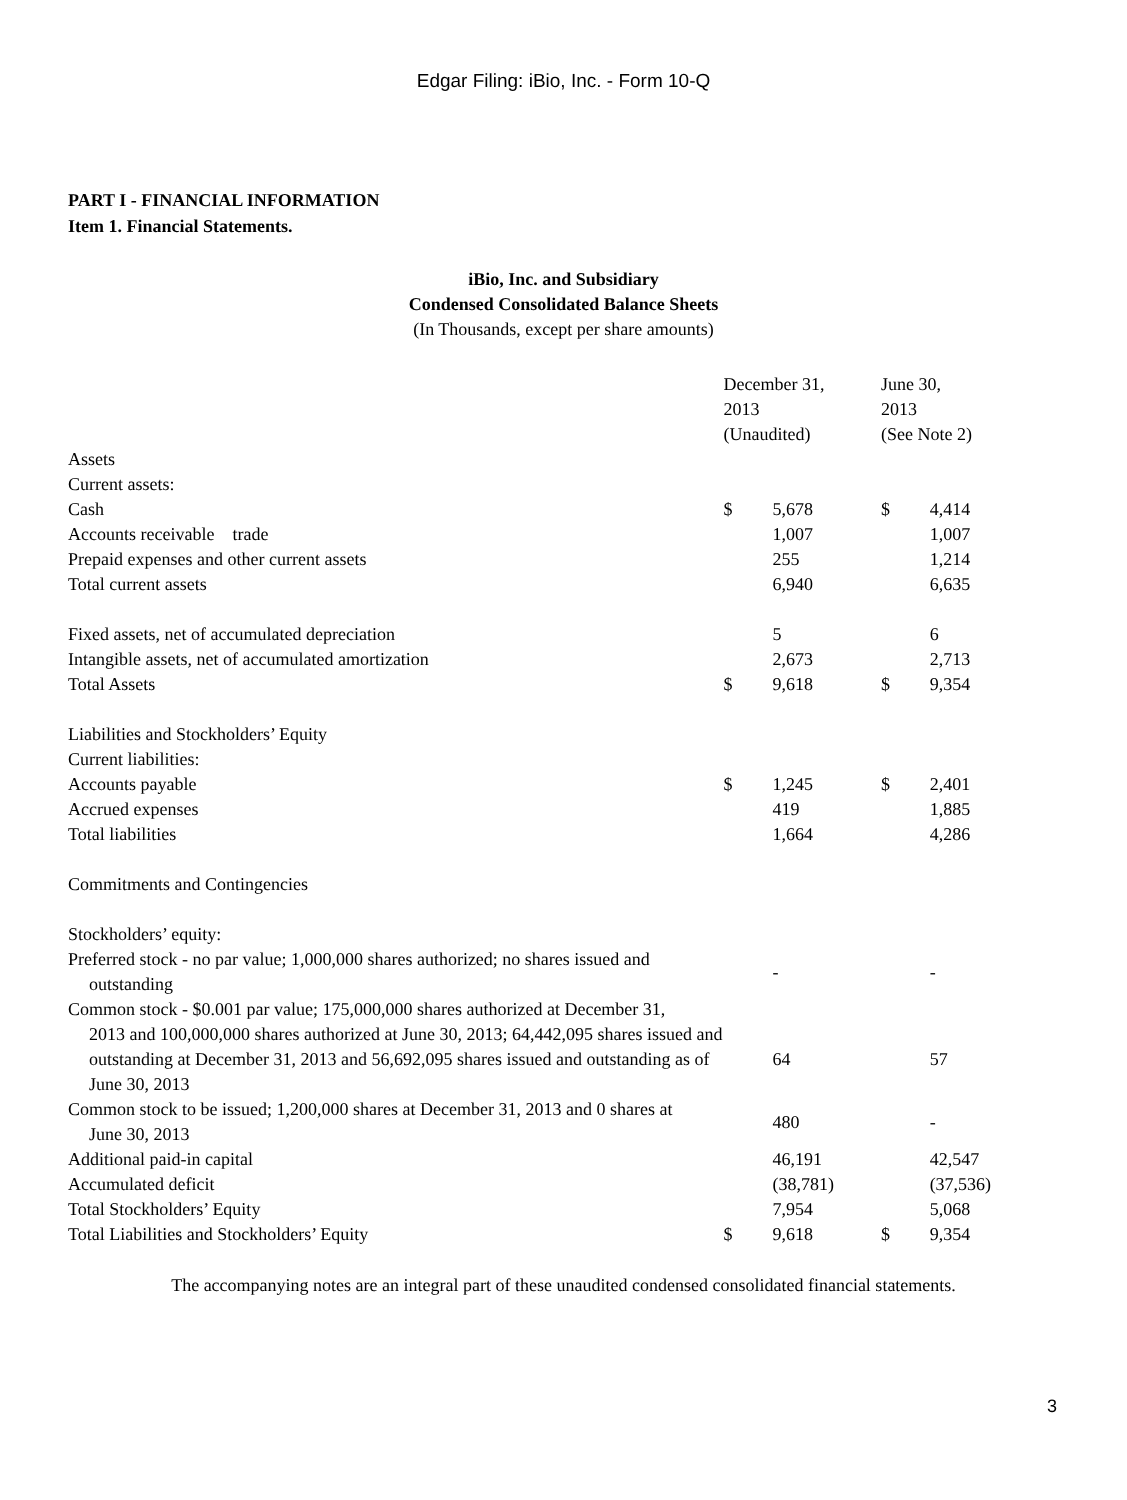Edgar Filing: iBio, Inc. - Form 10-Q
PART I - FINANCIAL INFORMATION
Item 1. Financial Statements.
iBio, Inc. and Subsidiary
Condensed Consolidated Balance Sheets
(In Thousands, except per share amounts)
| | December 31, 2013 (Unaudited) | | June 30, 2013 (See Note 2) | |
| Assets | | | | |
| Current assets: | | | | |
| Cash | $ | 5,678 | $ | 4,414 |
| Accounts receivable trade | | 1,007 | | 1,007 |
| Prepaid expenses and other current assets | | 255 | | 1,214 |
| Total current assets | | 6,940 | | 6,635 |
| Fixed assets, net of accumulated depreciation | | 5 | | 6 |
| Intangible assets, net of accumulated amortization | | 2,673 | | 2,713 |
| Total Assets | $ | 9,618 | $ | 9,354 |
| Liabilities and Stockholders’ Equity | | | | |
| Current liabilities: | | | | |
| Accounts payable | $ | 1,245 | $ | 2,401 |
| Accrued expenses | | 419 | | 1,885 |
| Total liabilities | | 1,664 | | 4,286 |
| Commitments and Contingencies | | | | |
| Stockholders’ equity: | | | | |
| Preferred stock - no par value; 1,000,000 shares authorized; no shares issued and outstanding | | - | | - |
| Common stock - $0.001 par value; 175,000,000 shares authorized at December 31, 2013 and 100,000,000 shares authorized at June 30, 2013; 64,442,095 shares issued and outstanding at December 31, 2013 and 56,692,095 shares issued and outstanding as of June 30, 2013 | | 64 | | 57 |
| Common stock to be issued; 1,200,000 shares at December 31, 2013 and 0 shares at June 30, 2013 | | 480 | | - |
| Additional paid-in capital | | 46,191 | | 42,547 |
| Accumulated deficit | | (38,781) | | (37,536) |
| Total Stockholders’ Equity | | 7,954 | | 5,068 |
| Total Liabilities and Stockholders’ Equity | $ | 9,618 | $ | 9,354 |
The accompanying notes are an integral part of these unaudited condensed consolidated financial statements.
3